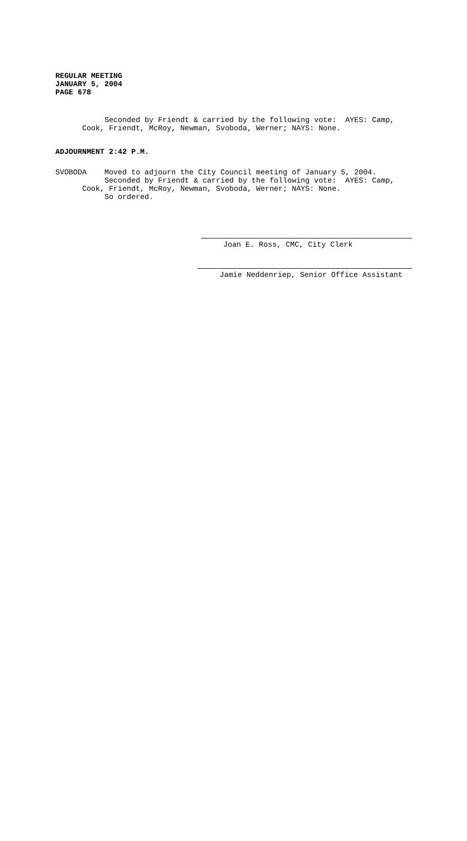REGULAR MEETING
JANUARY 5, 2004
PAGE 678
Seconded by Friendt & carried by the following vote: AYES: Camp, Cook, Friendt, McRoy, Newman, Svoboda, Werner; NAYS: None.
ADJOURNMENT 2:42 P.M.
SVOBODA Moved to adjourn the City Council meeting of January 5, 2004. Seconded by Friendt & carried by the following vote: AYES: Camp, Cook, Friendt, McRoy, Newman, Svoboda, Werner; NAYS: None. So ordered.
Joan E. Ross, CMC, City Clerk
Jamie Neddenriep, Senior Office Assistant